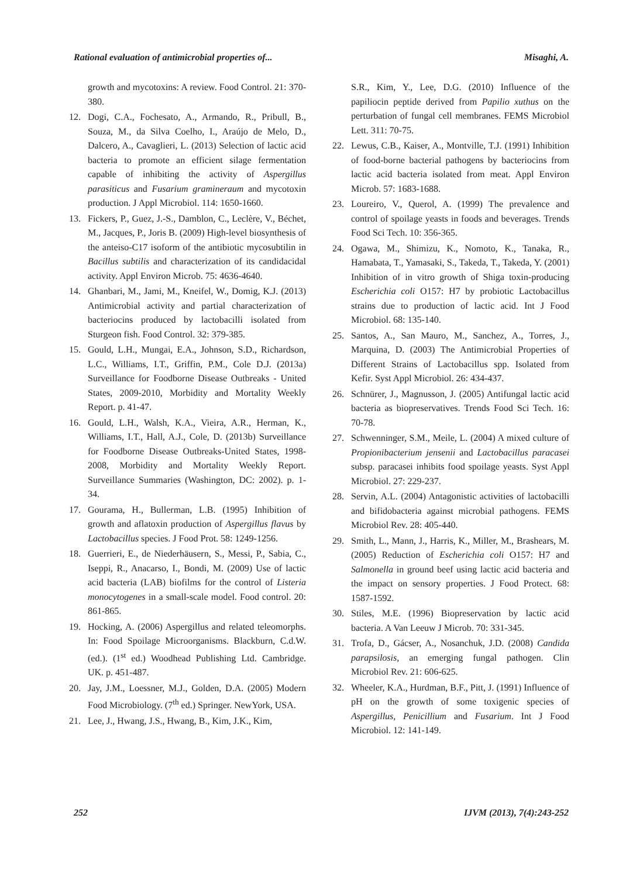Rational evaluation of antimicrobial properties of... Misaghi, A.
growth and mycotoxins: A review. Food Control. 21: 370-380.
12. Dogi, C.A., Fochesato, A., Armando, R., Pribull, B., Souza, M., da Silva Coelho, I., Araújo de Melo, D., Dalcero, A., Cavaglieri, L. (2013) Selection of lactic acid bacteria to promote an efficient silage fermentation capable of inhibiting the activity of Aspergillus parasiticus and Fusarium gramineraum and mycotoxin production. J Appl Microbiol. 114: 1650-1660.
13. Fickers, P., Guez, J.-S., Damblon, C., Leclère, V., Béchet, M., Jacques, P., Joris B. (2009) High-level biosynthesis of the anteiso-C17 isoform of the antibiotic mycosubtilin in Bacillus subtilis and characterization of its candidacidal activity. Appl Environ Microb. 75: 4636-4640.
14. Ghanbari, M., Jami, M., Kneifel, W., Domig, K.J. (2013) Antimicrobial activity and partial characterization of bacteriocins produced by lactobacilli isolated from Sturgeon fish. Food Control. 32: 379-385.
15. Gould, L.H., Mungai, E.A., Johnson, S.D., Richardson, L.C., Williams, I.T., Griffin, P.M., Cole D.J. (2013a) Surveillance for Foodborne Disease Outbreaks - United States, 2009-2010, Morbidity and Mortality Weekly Report. p. 41-47.
16. Gould, L.H., Walsh, K.A., Vieira, A.R., Herman, K., Williams, I.T., Hall, A.J., Cole, D. (2013b) Surveillance for Foodborne Disease Outbreaks-United States, 1998-2008, Morbidity and Mortality Weekly Report. Surveillance Summaries (Washington, DC: 2002). p. 1-34.
17. Gourama, H., Bullerman, L.B. (1995) Inhibition of growth and aflatoxin production of Aspergillus flavus by Lactobacillus species. J Food Prot. 58: 1249-1256.
18. Guerrieri, E., de Niederhäusern, S., Messi, P., Sabia, C., Iseppi, R., Anacarso, I., Bondi, M. (2009) Use of lactic acid bacteria (LAB) biofilms for the control of Listeria monocytogenes in a small-scale model. Food control. 20: 861-865.
19. Hocking, A. (2006) Aspergillus and related teleomorphs. In: Food Spoilage Microorganisms. Blackburn, C.d.W. (ed.). (1<sup>st</sup> ed.) Woodhead Publishing Ltd. Cambridge. UK. p. 451-487.
20. Jay, J.M., Loessner, M.J., Golden, D.A. (2005) Modern Food Microbiology. (7<sup>th</sup> ed.) Springer. NewYork, USA.
21. Lee, J., Hwang, J.S., Hwang, B., Kim, J.K., Kim,
S.R., Kim, Y., Lee, D.G. (2010) Influence of the papiliocin peptide derived from Papilio xuthus on the perturbation of fungal cell membranes. FEMS Microbiol Lett. 311: 70-75.
22. Lewus, C.B., Kaiser, A., Montville, T.J. (1991) Inhibition of food-borne bacterial pathogens by bacteriocins from lactic acid bacteria isolated from meat. Appl Environ Microb. 57: 1683-1688.
23. Loureiro, V., Querol, A. (1999) The prevalence and control of spoilage yeasts in foods and beverages. Trends Food Sci Tech. 10: 356-365.
24. Ogawa, M., Shimizu, K., Nomoto, K., Tanaka, R., Hamabata, T., Yamasaki, S., Takeda, T., Takeda, Y. (2001) Inhibition of in vitro growth of Shiga toxin-producing Escherichia coli O157: H7 by probiotic Lactobacillus strains due to production of lactic acid. Int J Food Microbiol. 68: 135-140.
25. Santos, A., San Mauro, M., Sanchez, A., Torres, J., Marquina, D. (2003) The Antimicrobial Properties of Different Strains of Lactobacillus spp. Isolated from Kefir. Syst Appl Microbiol. 26: 434-437.
26. Schnürer, J., Magnusson, J. (2005) Antifungal lactic acid bacteria as biopreservatives. Trends Food Sci Tech. 16: 70-78.
27. Schwenninger, S.M., Meile, L. (2004) A mixed culture of Propionibacterium jensenii and Lactobacillus paracasei subsp. paracasei inhibits food spoilage yeasts. Syst Appl Microbiol. 27: 229-237.
28. Servin, A.L. (2004) Antagonistic activities of lactobacilli and bifidobacteria against microbial pathogens. FEMS Microbiol Rev. 28: 405-440.
29. Smith, L., Mann, J., Harris, K., Miller, M., Brashears, M. (2005) Reduction of Escherichia coli O157: H7 and Salmonella in ground beef using lactic acid bacteria and the impact on sensory properties. J Food Protect. 68: 1587-1592.
30. Stiles, M.E. (1996) Biopreservation by lactic acid bacteria. A Van Leeuw J Microb. 70: 331-345.
31. Trofa, D., Gácser, A., Nosanchuk, J.D. (2008) Candida parapsilosis, an emerging fungal pathogen. Clin Microbiol Rev. 21: 606-625.
32. Wheeler, K.A., Hurdman, B.F., Pitt, J. (1991) Influence of pH on the growth of some toxigenic species of Aspergillus, Penicillium and Fusarium. Int J Food Microbiol. 12: 141-149.
252 IJVM (2013), 7(4):243-252